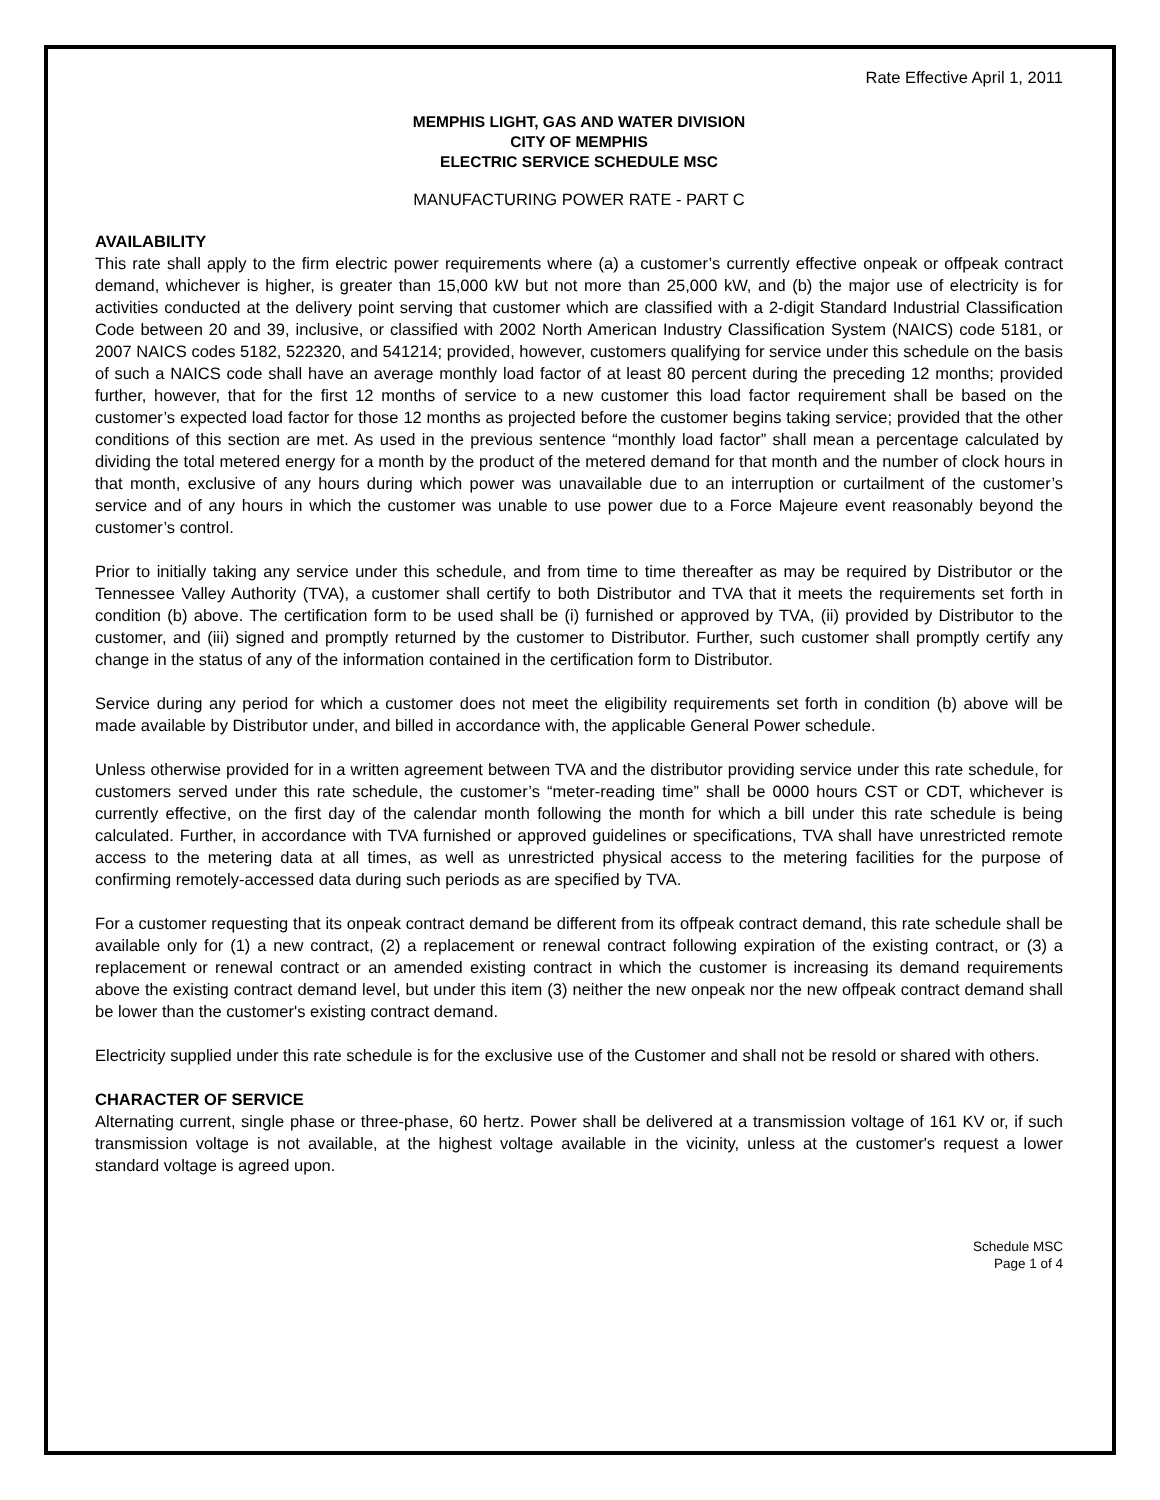Rate Effective April 1, 2011
MEMPHIS LIGHT, GAS AND WATER DIVISION
CITY OF MEMPHIS
ELECTRIC SERVICE SCHEDULE MSC
MANUFACTURING POWER RATE - PART C
AVAILABILITY
This rate shall apply to the firm electric power requirements where (a) a customer’s currently effective onpeak or offpeak contract demand, whichever is higher, is greater than 15,000 kW but not more than 25,000 kW, and (b) the major use of electricity is for activities conducted at the delivery point serving that customer which are classified with a 2-digit Standard Industrial Classification Code between 20 and 39, inclusive, or classified with 2002 North American Industry Classification System (NAICS) code 5181, or 2007 NAICS codes 5182, 522320, and 541214; provided, however, customers qualifying for service under this schedule on the basis of such a NAICS code shall have an average monthly load factor of at least 80 percent during the preceding 12 months; provided further, however, that for the first 12 months of service to a new customer this load factor requirement shall be based on the customer’s expected load factor for those 12 months as projected before the customer begins taking service; provided that the other conditions of this section are met. As used in the previous sentence “monthly load factor” shall mean a percentage calculated by dividing the total metered energy for a month by the product of the metered demand for that month and the number of clock hours in that month, exclusive of any hours during which power was unavailable due to an interruption or curtailment of the customer’s service and of any hours in which the customer was unable to use power due to a Force Majeure event reasonably beyond the customer’s control.
Prior to initially taking any service under this schedule, and from time to time thereafter as may be required by Distributor or the Tennessee Valley Authority (TVA), a customer shall certify to both Distributor and TVA that it meets the requirements set forth in condition (b) above. The certification form to be used shall be (i) furnished or approved by TVA, (ii) provided by Distributor to the customer, and (iii) signed and promptly returned by the customer to Distributor. Further, such customer shall promptly certify any change in the status of any of the information contained in the certification form to Distributor.
Service during any period for which a customer does not meet the eligibility requirements set forth in condition (b) above will be made available by Distributor under, and billed in accordance with, the applicable General Power schedule.
Unless otherwise provided for in a written agreement between TVA and the distributor providing service under this rate schedule, for customers served under this rate schedule, the customer’s “meter-reading time” shall be 0000 hours CST or CDT, whichever is currently effective, on the first day of the calendar month following the month for which a bill under this rate schedule is being calculated. Further, in accordance with TVA furnished or approved guidelines or specifications, TVA shall have unrestricted remote access to the metering data at all times, as well as unrestricted physical access to the metering facilities for the purpose of confirming remotely-accessed data during such periods as are specified by TVA.
For a customer requesting that its onpeak contract demand be different from its offpeak contract demand, this rate schedule shall be available only for (1) a new contract, (2) a replacement or renewal contract following expiration of the existing contract, or (3) a replacement or renewal contract or an amended existing contract in which the customer is increasing its demand requirements above the existing contract demand level, but under this item (3) neither the new onpeak nor the new offpeak contract demand shall be lower than the customer's existing contract demand.
Electricity supplied under this rate schedule is for the exclusive use of the Customer and shall not be resold or shared with others.
CHARACTER OF SERVICE
Alternating current, single phase or three-phase, 60 hertz. Power shall be delivered at a transmission voltage of 161 KV or, if such transmission voltage is not available, at the highest voltage available in the vicinity, unless at the customer's request a lower standard voltage is agreed upon.
Schedule MSC
Page 1 of 4